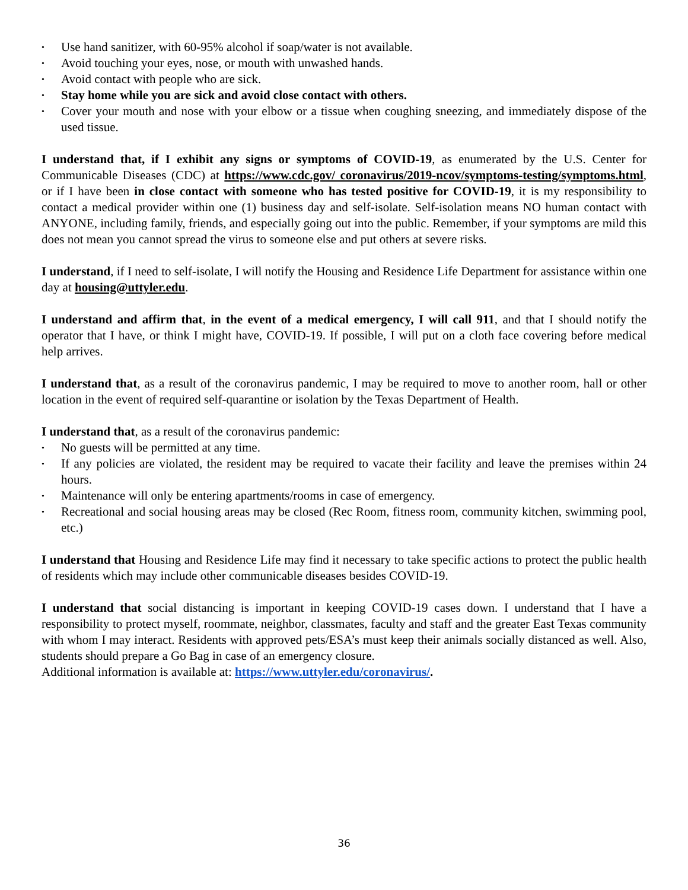• Use hand sanitizer, with 60-95% alcohol if soap/water is not available.
• Avoid touching your eyes, nose, or mouth with unwashed hands.
• Avoid contact with people who are sick.
• Stay home while you are sick and avoid close contact with others.
• Cover your mouth and nose with your elbow or a tissue when coughing sneezing, and immediately dispose of the used tissue.
I understand that, if I exhibit any signs or symptoms of COVID-19, as enumerated by the U.S. Center for Communicable Diseases (CDC) at https://www.cdc.gov/ coronavirus/2019-ncov/symptoms-testing/symptoms.html, or if I have been in close contact with someone who has tested positive for COVID-19, it is my responsibility to contact a medical provider within one (1) business day and self-isolate. Self-isolation means NO human contact with ANYONE, including family, friends, and especially going out into the public. Remember, if your symptoms are mild this does not mean you cannot spread the virus to someone else and put others at severe risks.
I understand, if I need to self-isolate, I will notify the Housing and Residence Life Department for assistance within one day at housing@uttyler.edu.
I understand and affirm that, in the event of a medical emergency, I will call 911, and that I should notify the operator that I have, or think I might have, COVID-19. If possible, I will put on a cloth face covering before medical help arrives.
I understand that, as a result of the coronavirus pandemic, I may be required to move to another room, hall or other location in the event of required self-quarantine or isolation by the Texas Department of Health.
I understand that, as a result of the coronavirus pandemic:
• No guests will be permitted at any time.
• If any policies are violated, the resident may be required to vacate their facility and leave the premises within 24 hours.
• Maintenance will only be entering apartments/rooms in case of emergency.
• Recreational and social housing areas may be closed (Rec Room, fitness room, community kitchen, swimming pool, etc.)
I understand that Housing and Residence Life may find it necessary to take specific actions to protect the public health of residents which may include other communicable diseases besides COVID-19.
I understand that social distancing is important in keeping COVID-19 cases down. I understand that I have a responsibility to protect myself, roommate, neighbor, classmates, faculty and staff and the greater East Texas community with whom I may interact. Residents with approved pets/ESA’s must keep their animals socially distanced as well. Also, students should prepare a Go Bag in case of an emergency closure.
Additional information is available at: https://www.uttyler.edu/coronavirus/.
36